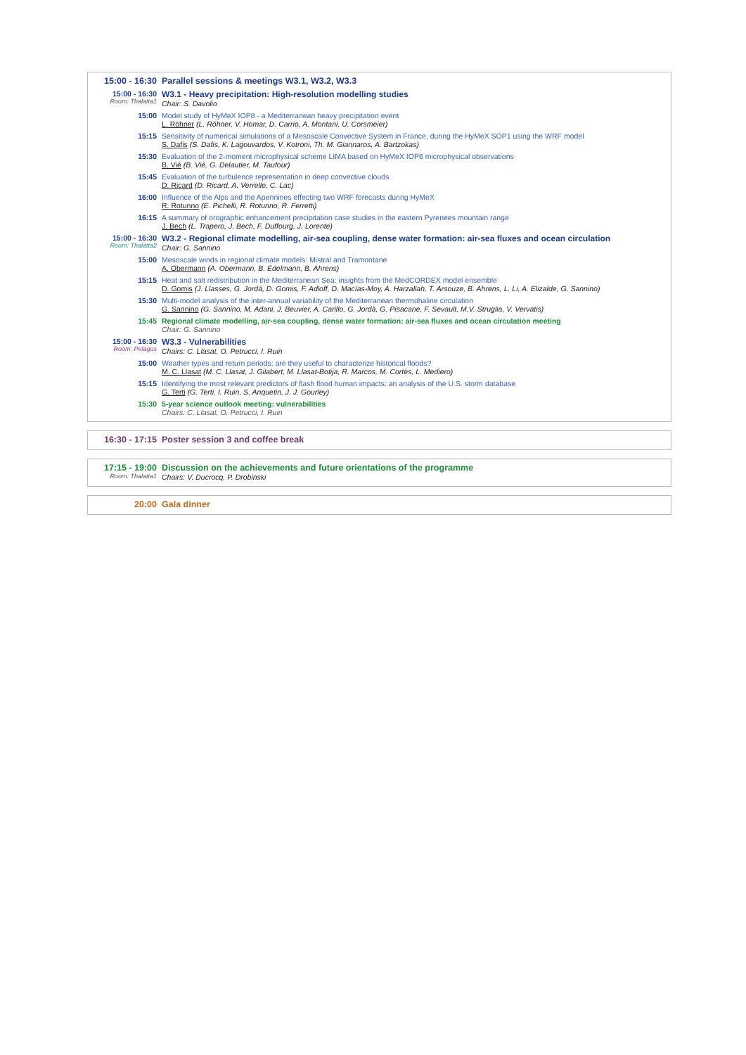| 15:00 - 16:30 | Parallel sessions & meetings W3.1, W3.2, W3.3 |
| 15:00 - 16:30 Room: Thalatta1 | W3.1 - Heavy precipitation: High-resolution modelling studies Chair: S. Davolio |
| 15:00 | Model study of HyMeX IOP8 - a Mediterranean heavy precipitation event L. Röhner (L. Röhner, V. Homar, D. Carrio, A. Montani, U. Corsmeier) |
| 15:15 | Sensitivity of numerical simulations of a Mesoscale Convective System in France, during the HyMeX SOP1 using the WRF model S. Dafis (S. Dafis, K. Lagouvardos, V. Kotroni, Th. M. Giannaros, A. Bartzokas) |
| 15:30 | Evaluation of the 2-moment microphysical scheme LIMA based on HyMeX IOP6 microphysical observations B. Vié (B. Vié, G. Delautier, M. Taufour) |
| 15:45 | Evaluation of the turbulence representation in deep convective clouds D. Ricard (D. Ricard, A. Verrelle, C. Lac) |
| 16:00 | Influence of the Alps and the Apennines effecting two WRF forecasts during HyMeX R. Rotunno (E. Pichelli, R. Rotunno, R. Ferretti) |
| 16:15 | A summary of orographic enhancement precipitation case studies in the eastern Pyrenees mountain range J. Bech (L. Trapero, J. Bech, F. Duffourg, J. Lorente) |
| 15:00 - 16:30 Room: Thalatta2 | W3.2 - Regional climate modelling, air-sea coupling, dense water formation: air-sea fluxes and ocean circulation Chair: G. Sannino |
| 15:00 | Mesoscale winds in regional climate models: Mistral and Tramontane A. Obermann (A. Obermann, B. Edelmann, B. Ahrens) |
| 15:15 | Heat and salt redistribution in the Mediterranean Sea: insights from the MedCORDEX model ensemble D. Gomis (J. Llasses, G. Jordà, D. Gomis, F. Adloff, D. Macías-Moy, A. Harzallah, T. Arsouze, B. Ahrens, L. Li, A. Elizalde, G. Sannino) |
| 15:30 | Multi-model analysis of the inter-annual variability of the Mediterranean thermohaline circulation G. Sannino (G. Sannino, M. Adani, J. Beuvier, A. Carillo, G. Jordà, G. Pisacane, F. Sevault, M.V. Struglia, V. Vervatis) |
| 15:45 | Regional climate modelling, air-sea coupling, dense water formation: air-sea fluxes and ocean circulation meeting Chair: G. Sannino |
| 15:00 - 16:30 Room: Pelagos | W3.3 - Vulnerabilities Chairs: C. Llasat, O. Petrucci, I. Ruin |
| 15:00 | Weather types and return periods: are they useful to characterize historical floods? M. C. Llasat (M. C. Llasat, J. Gilabert, M. Llasat-Botija, R. Marcos, M. Cortès, L. Mediero) |
| 15:15 | Identifying the most relevant predictors of flash flood human impacts: an analysis of the U.S. storm database G. Terti (G. Terti, I. Ruin, S. Anquetin, J. J. Gourley) |
| 15:30 | 5-year science outlook meeting: vulnerabilities Chairs: C. Llasat, O. Petrucci, I. Ruin |
| 16:30 - 17:15 | Poster session 3 and coffee break |
| 17:15 - 19:00 Room: Thalatta1 | Discussion on the achievements and future orientations of the programme Chairs: V. Ducrocq, P. Drobinski |
| 20:00 | Gala dinner |